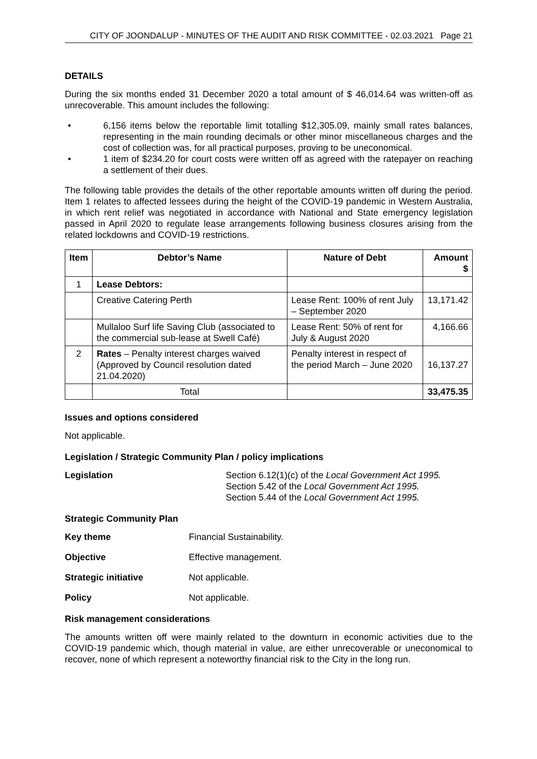CITY OF JOONDALUP - MINUTES OF THE AUDIT AND RISK COMMITTEE - 02.03.2021 Page 21
DETAILS
During the six months ended 31 December 2020 a total amount of $ 46,014.64 was written-off as unrecoverable. This amount includes the following:
• 6,156 items below the reportable limit totalling $12,305.09, mainly small rates balances, representing in the main rounding decimals or other minor miscellaneous charges and the cost of collection was, for all practical purposes, proving to be uneconomical.
• 1 item of $234.20 for court costs were written off as agreed with the ratepayer on reaching a settlement of their dues.
The following table provides the details of the other reportable amounts written off during the period. Item 1 relates to affected lessees during the height of the COVID-19 pandemic in Western Australia, in which rent relief was negotiated in accordance with National and State emergency legislation passed in April 2020 to regulate lease arrangements following business closures arising from the related lockdowns and COVID-19 restrictions.
| Item | Debtor’s Name | Nature of Debt | Amount $ |
| --- | --- | --- | --- |
| 1 | Lease Debtors: | | |
| | Creative Catering Perth | Lease Rent: 100% of rent July – September 2020 | 13,171.42 |
| | Mullaloo Surf life Saving Club (associated to the commercial sub-lease at Swell Café) | Lease Rent: 50% of rent for July & August 2020 | 4,166.66 |
| 2 | Rates – Penalty interest charges waived (Approved by Council resolution dated 21.04.2020) | Penalty interest in respect of the period March – June 2020 | 16,137.27 |
| | Total | | 33,475.35 |
Issues and options considered
Not applicable.
Legislation / Strategic Community Plan / policy implications
Legislation Section 6.12(1)(c) of the Local Government Act 1995.
Section 5.42 of the Local Government Act 1995.
Section 5.44 of the Local Government Act 1995.
Strategic Community Plan
Key theme Financial Sustainability.
Objective Effective management.
Strategic initiative Not applicable.
Policy Not applicable.
Risk management considerations
The amounts written off were mainly related to the downturn in economic activities due to the COVID-19 pandemic which, though material in value, are either unrecoverable or uneconomical to recover, none of which represent a noteworthy financial risk to the City in the long run.